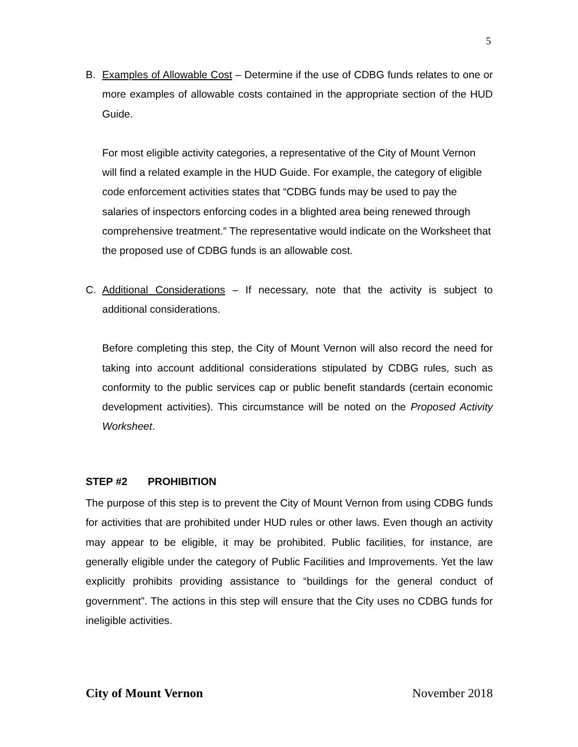5
B. Examples of Allowable Cost – Determine if the use of CDBG funds relates to one or more examples of allowable costs contained in the appropriate section of the HUD Guide.
For most eligible activity categories, a representative of the City of Mount Vernon will find a related example in the HUD Guide. For example, the category of eligible code enforcement activities states that “CDBG funds may be used to pay the salaries of inspectors enforcing codes in a blighted area being renewed through comprehensive treatment.” The representative would indicate on the Worksheet that the proposed use of CDBG funds is an allowable cost.
C. Additional Considerations – If necessary, note that the activity is subject to additional considerations.
Before completing this step, the City of Mount Vernon will also record the need for taking into account additional considerations stipulated by CDBG rules, such as conformity to the public services cap or public benefit standards (certain economic development activities). This circumstance will be noted on the Proposed Activity Worksheet.
STEP #2 PROHIBITION
The purpose of this step is to prevent the City of Mount Vernon from using CDBG funds for activities that are prohibited under HUD rules or other laws. Even though an activity may appear to be eligible, it may be prohibited. Public facilities, for instance, are generally eligible under the category of Public Facilities and Improvements. Yet the law explicitly prohibits providing assistance to “buildings for the general conduct of government”. The actions in this step will ensure that the City uses no CDBG funds for ineligible activities.
City of Mount Vernon November 2018